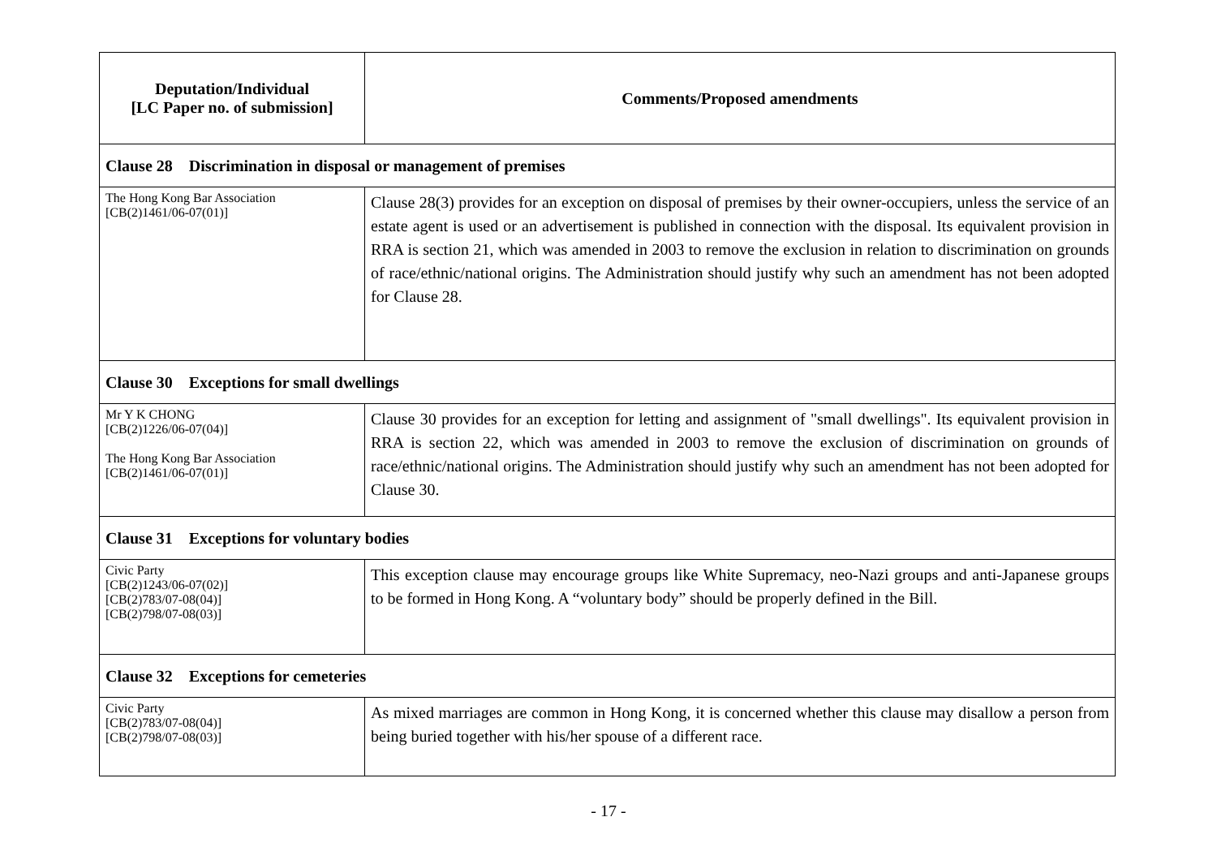| Deputation/Individual [LC Paper no. of submission] | Comments/Proposed amendments |
| --- | --- |
| Clause 28 Discrimination in disposal or management of premises | |
| The Hong Kong Bar Association [CB(2)1461/06-07(01)] | Clause 28(3) provides for an exception on disposal of premises by their owner-occupiers, unless the service of an estate agent is used or an advertisement is published in connection with the disposal. Its equivalent provision in RRA is section 21, which was amended in 2003 to remove the exclusion in relation to discrimination on grounds of race/ethnic/national origins. The Administration should justify why such an amendment has not been adopted for Clause 28. |
| Clause 30 Exceptions for small dwellings | |
| Mr Y K CHONG [CB(2)1226/06-07(04)] The Hong Kong Bar Association [CB(2)1461/06-07(01)] | Clause 30 provides for an exception for letting and assignment of "small dwellings". Its equivalent provision in RRA is section 22, which was amended in 2003 to remove the exclusion of discrimination on grounds of race/ethnic/national origins. The Administration should justify why such an amendment has not been adopted for Clause 30. |
| Clause 31 Exceptions for voluntary bodies | |
| Civic Party [CB(2)1243/06-07(02)] [CB(2)783/07-08(04)] [CB(2)798/07-08(03)] | This exception clause may encourage groups like White Supremacy, neo-Nazi groups and anti-Japanese groups to be formed in Hong Kong. A “voluntary body” should be properly defined in the Bill. |
| Clause 32 Exceptions for cemeteries | |
| Civic Party [CB(2)783/07-08(04)] [CB(2)798/07-08(03)] | As mixed marriages are common in Hong Kong, it is concerned whether this clause may disallow a person from being buried together with his/her spouse of a different race. |
- 17 -